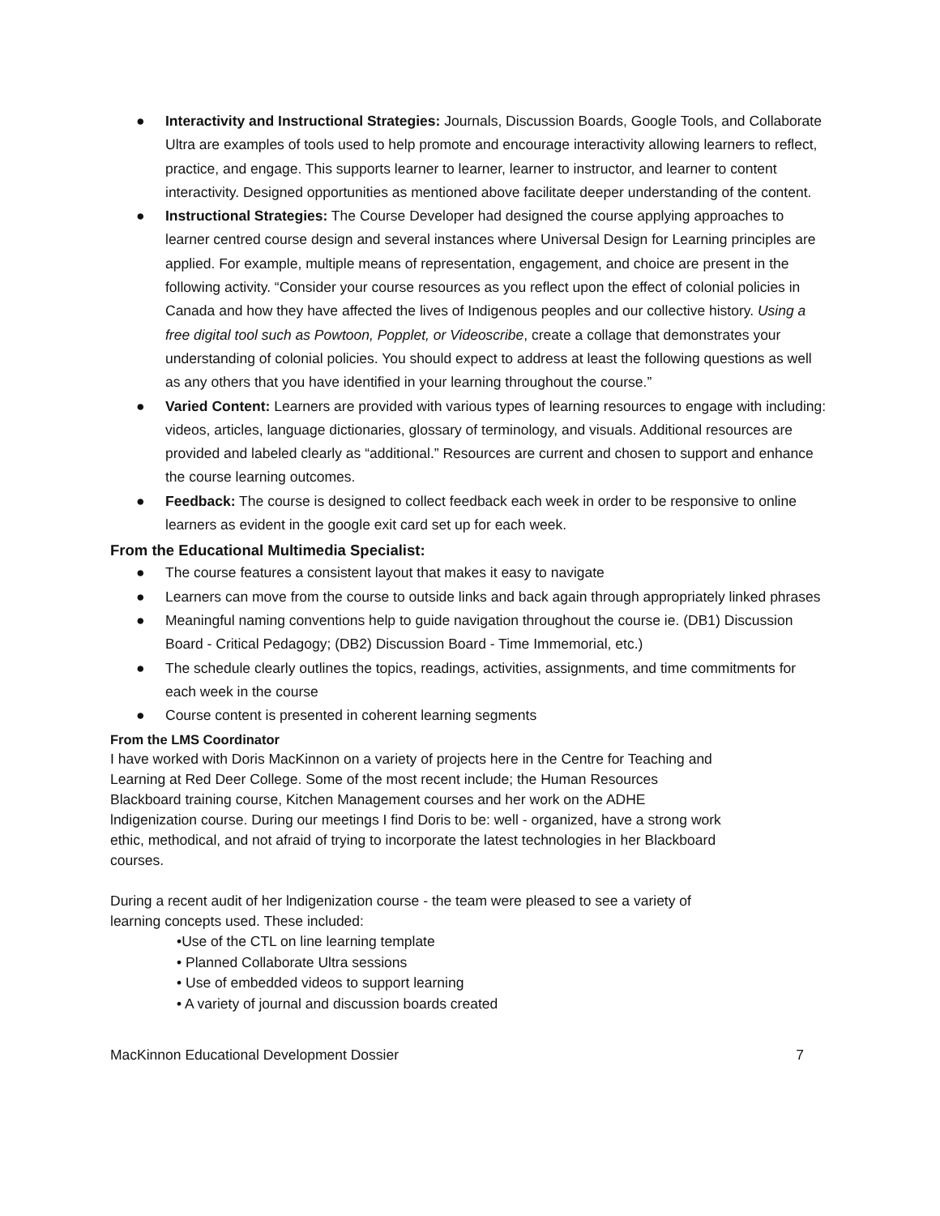● Interactivity and Instructional Strategies: Journals, Discussion Boards, Google Tools, and Collaborate Ultra are examples of tools used to help promote and encourage interactivity allowing learners to reflect, practice, and engage. This supports learner to learner, learner to instructor, and learner to content interactivity. Designed opportunities as mentioned above facilitate deeper understanding of the content.
● Instructional Strategies: The Course Developer had designed the course applying approaches to learner centred course design and several instances where Universal Design for Learning principles are applied. For example, multiple means of representation, engagement, and choice are present in the following activity. “Consider your course resources as you reflect upon the effect of colonial policies in Canada and how they have affected the lives of Indigenous peoples and our collective history. Using a free digital tool such as Powtoon, Popplet, or Videoscribe, create a collage that demonstrates your understanding of colonial policies. You should expect to address at least the following questions as well as any others that you have identified in your learning throughout the course.”
● Varied Content: Learners are provided with various types of learning resources to engage with including: videos, articles, language dictionaries, glossary of terminology, and visuals. Additional resources are provided and labeled clearly as “additional.” Resources are current and chosen to support and enhance the course learning outcomes.
● Feedback: The course is designed to collect feedback each week in order to be responsive to online learners as evident in the google exit card set up for each week.
From the Educational Multimedia Specialist:
● The course features a consistent layout that makes it easy to navigate
● Learners can move from the course to outside links and back again through appropriately linked phrases
● Meaningful naming conventions help to guide navigation throughout the course ie. (DB1) Discussion Board - Critical Pedagogy; (DB2) Discussion Board - Time Immemorial, etc.)
● The schedule clearly outlines the topics, readings, activities, assignments, and time commitments for each week in the course
● Course content is presented in coherent learning segments
From the LMS Coordinator
I have worked with Doris MacKinnon on a variety of projects here in the Centre for Teaching and Learning at Red Deer College. Some of the most recent include; the Human Resources Blackboard training course, Kitchen Management courses and her work on the ADHE lndigenization course. During our meetings I find Doris to be: well - organized, have a strong work ethic, methodical, and not afraid of trying to incorporate the latest technologies in her Blackboard courses.
During a recent audit of her lndigenization course - the team were pleased to see a variety of learning concepts used. These included:
•Use of the CTL on line learning template
• Planned Collaborate Ultra sessions
• Use of embedded videos to support learning
• A variety of journal and discussion boards created
MacKinnon Educational Development Dossier 7